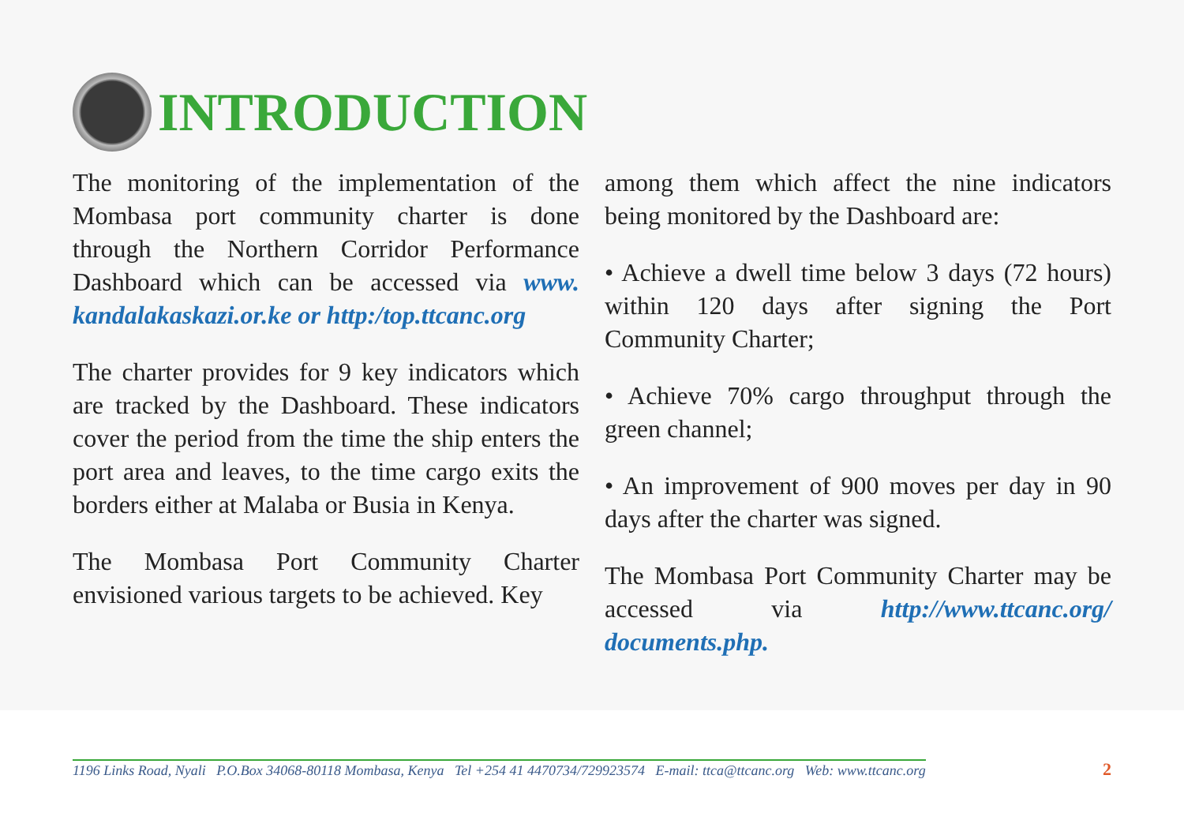INTRODUCTION
The monitoring of the implementation of the Mombasa port community charter is done through the Northern Corridor Performance Dashboard which can be accessed via www. kandalakaskazi.or.ke or http:/top.ttcanc.org
The charter provides for 9 key indicators which are tracked by the Dashboard. These indicators cover the period from the time the ship enters the port area and leaves, to the time cargo exits the borders either at Malaba or Busia in Kenya.
The Mombasa Port Community Charter envisioned various targets to be achieved. Key
among them which affect the nine indicators being monitored by the Dashboard are:
• Achieve a dwell time below 3 days (72 hours) within 120 days after signing the Port Community Charter;
• Achieve 70% cargo throughput through the green channel;
• An improvement of 900 moves per day in 90 days after the charter was signed.
The Mombasa Port Community Charter may be accessed via http://www.ttcanc.org/ documents.php.
1196 Links Road, Nyali P.O.Box 34068-80118 Mombasa, Kenya Tel +254 41 4470734/729923574 E-mail: ttca@ttcanc.org Web: www.ttcanc.org 2